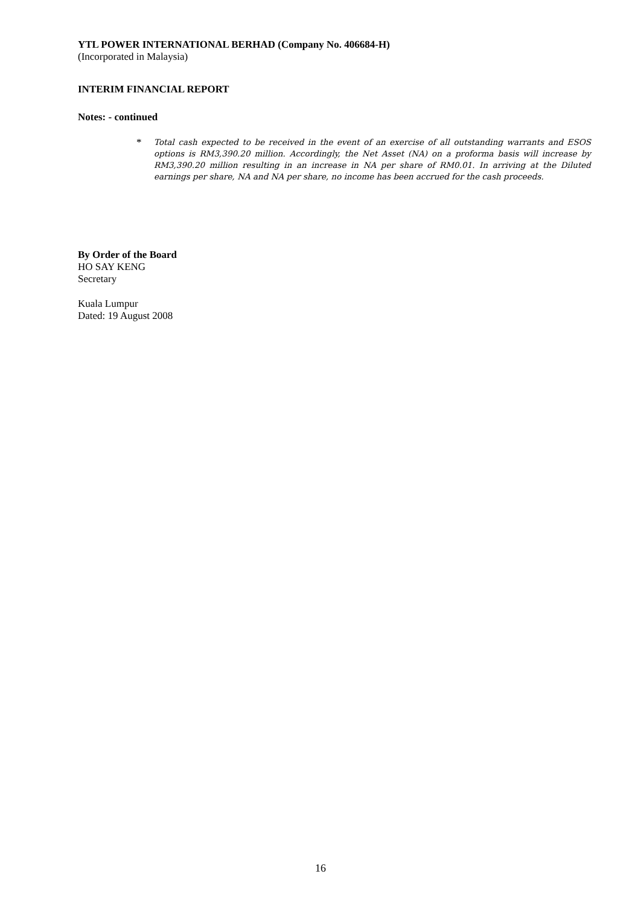YTL POWER INTERNATIONAL BERHAD (Company No. 406684-H)
(Incorporated in Malaysia)
INTERIM FINANCIAL REPORT
Notes: - continued
*
Total cash expected to be received in the event of an exercise of all outstanding warrants and ESOS options is RM3,390.20 million. Accordingly, the Net Asset (NA) on a proforma basis will increase by RM3,390.20 million resulting in an increase in NA per share of RM0.01. In arriving at the Diluted earnings per share, NA and NA per share, no income has been accrued for the cash proceeds.
By Order of the Board
HO SAY KENG
Secretary
Kuala Lumpur
Dated: 19 August 2008
16